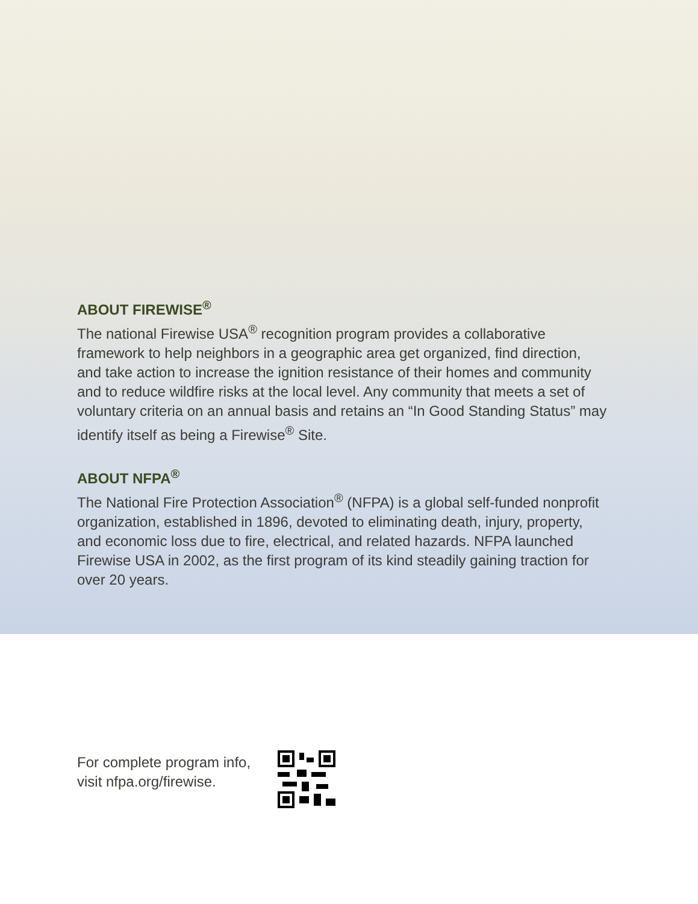ABOUT FIREWISE<sup>®</sup>
The national Firewise USA<sup>®</sup> recognition program provides a collaborative framework to help neighbors in a geographic area get organized, find direction, and take action to increase the ignition resistance of their homes and community and to reduce wildfire risks at the local level. Any community that meets a set of voluntary criteria on an annual basis and retains an “In Good Standing Status” may identify itself as being a Firewise<sup>®</sup> Site.
ABOUT NFPA<sup>®</sup>
The National Fire Protection Association<sup>®</sup> (NFPA) is a global self-funded nonprofit organization, established in 1896, devoted to eliminating death, injury, property, and economic loss due to fire, electrical, and related hazards. NFPA launched Firewise USA in 2002, as the first program of its kind steadily gaining traction for over 20 years.
For complete program info,
visit nfpa.org/firewise.